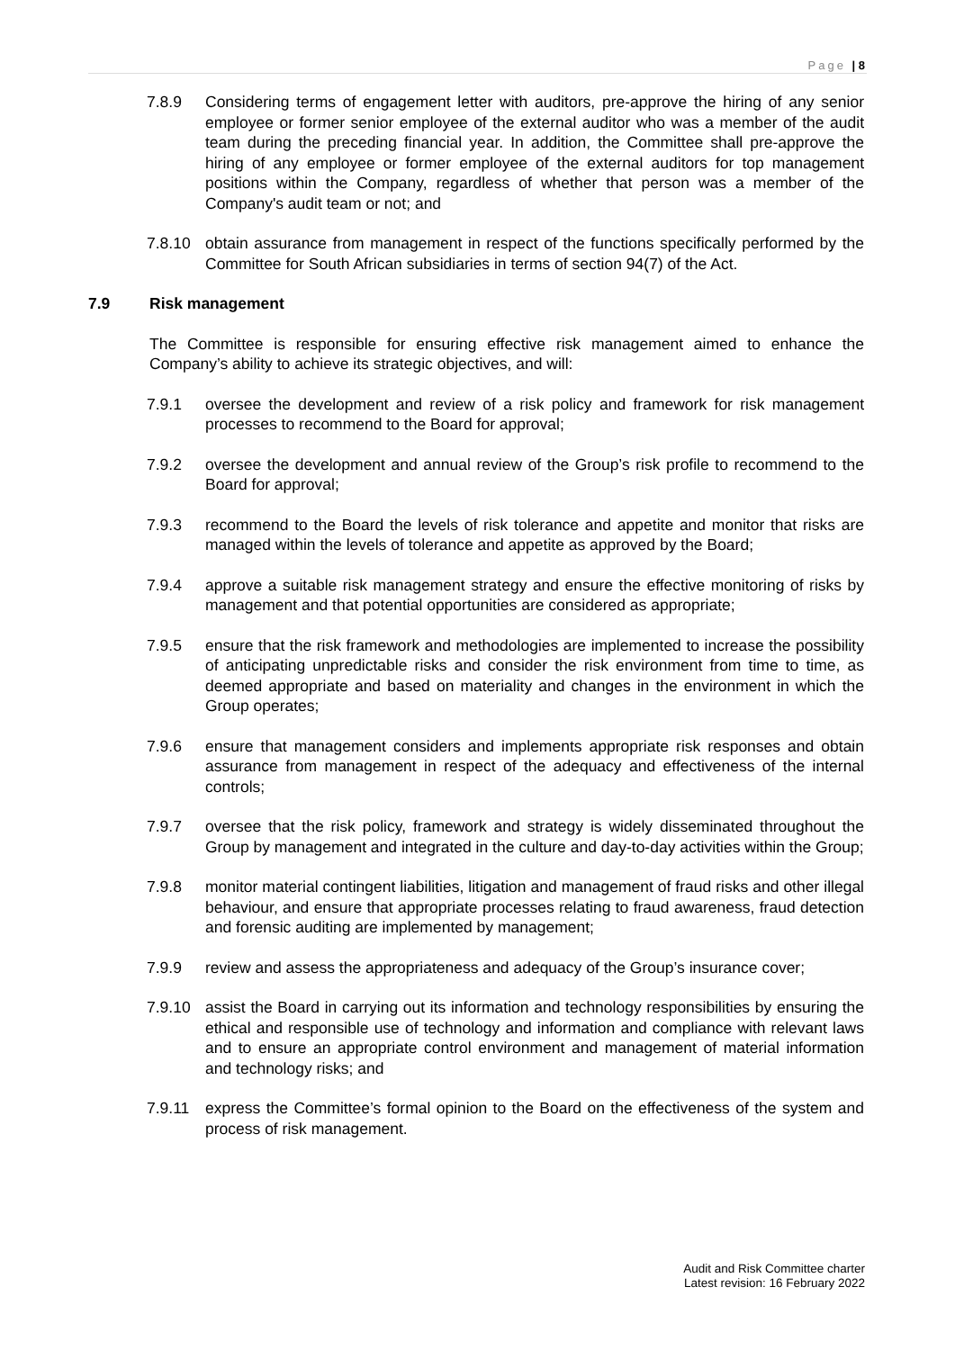Page | 8
7.8.9 Considering terms of engagement letter with auditors, pre-approve the hiring of any senior employee or former senior employee of the external auditor who was a member of the audit team during the preceding financial year. In addition, the Committee shall pre-approve the hiring of any employee or former employee of the external auditors for top management positions within the Company, regardless of whether that person was a member of the Company's audit team or not; and
7.8.10 obtain assurance from management in respect of the functions specifically performed by the Committee for South African subsidiaries in terms of section 94(7) of the Act.
7.9 Risk management
The Committee is responsible for ensuring effective risk management aimed to enhance the Company’s ability to achieve its strategic objectives, and will:
7.9.1 oversee the development and review of a risk policy and framework for risk management processes to recommend to the Board for approval;
7.9.2 oversee the development and annual review of the Group’s risk profile to recommend to the Board for approval;
7.9.3 recommend to the Board the levels of risk tolerance and appetite and monitor that risks are managed within the levels of tolerance and appetite as approved by the Board;
7.9.4 approve a suitable risk management strategy and ensure the effective monitoring of risks by management and that potential opportunities are considered as appropriate;
7.9.5 ensure that the risk framework and methodologies are implemented to increase the possibility of anticipating unpredictable risks and consider the risk environment from time to time, as deemed appropriate and based on materiality and changes in the environment in which the Group operates;
7.9.6 ensure that management considers and implements appropriate risk responses and obtain assurance from management in respect of the adequacy and effectiveness of the internal controls;
7.9.7 oversee that the risk policy, framework and strategy is widely disseminated throughout the Group by management and integrated in the culture and day-to-day activities within the Group;
7.9.8 monitor material contingent liabilities, litigation and management of fraud risks and other illegal behaviour, and ensure that appropriate processes relating to fraud awareness, fraud detection and forensic auditing are implemented by management;
7.9.9 review and assess the appropriateness and adequacy of the Group’s insurance cover;
7.9.10 assist the Board in carrying out its information and technology responsibilities by ensuring the ethical and responsible use of technology and information and compliance with relevant laws and to ensure an appropriate control environment and management of material information and technology risks; and
7.9.11 express the Committee’s formal opinion to the Board on the effectiveness of the system and process of risk management.
Audit and Risk Committee charter
Latest revision: 16 February 2022